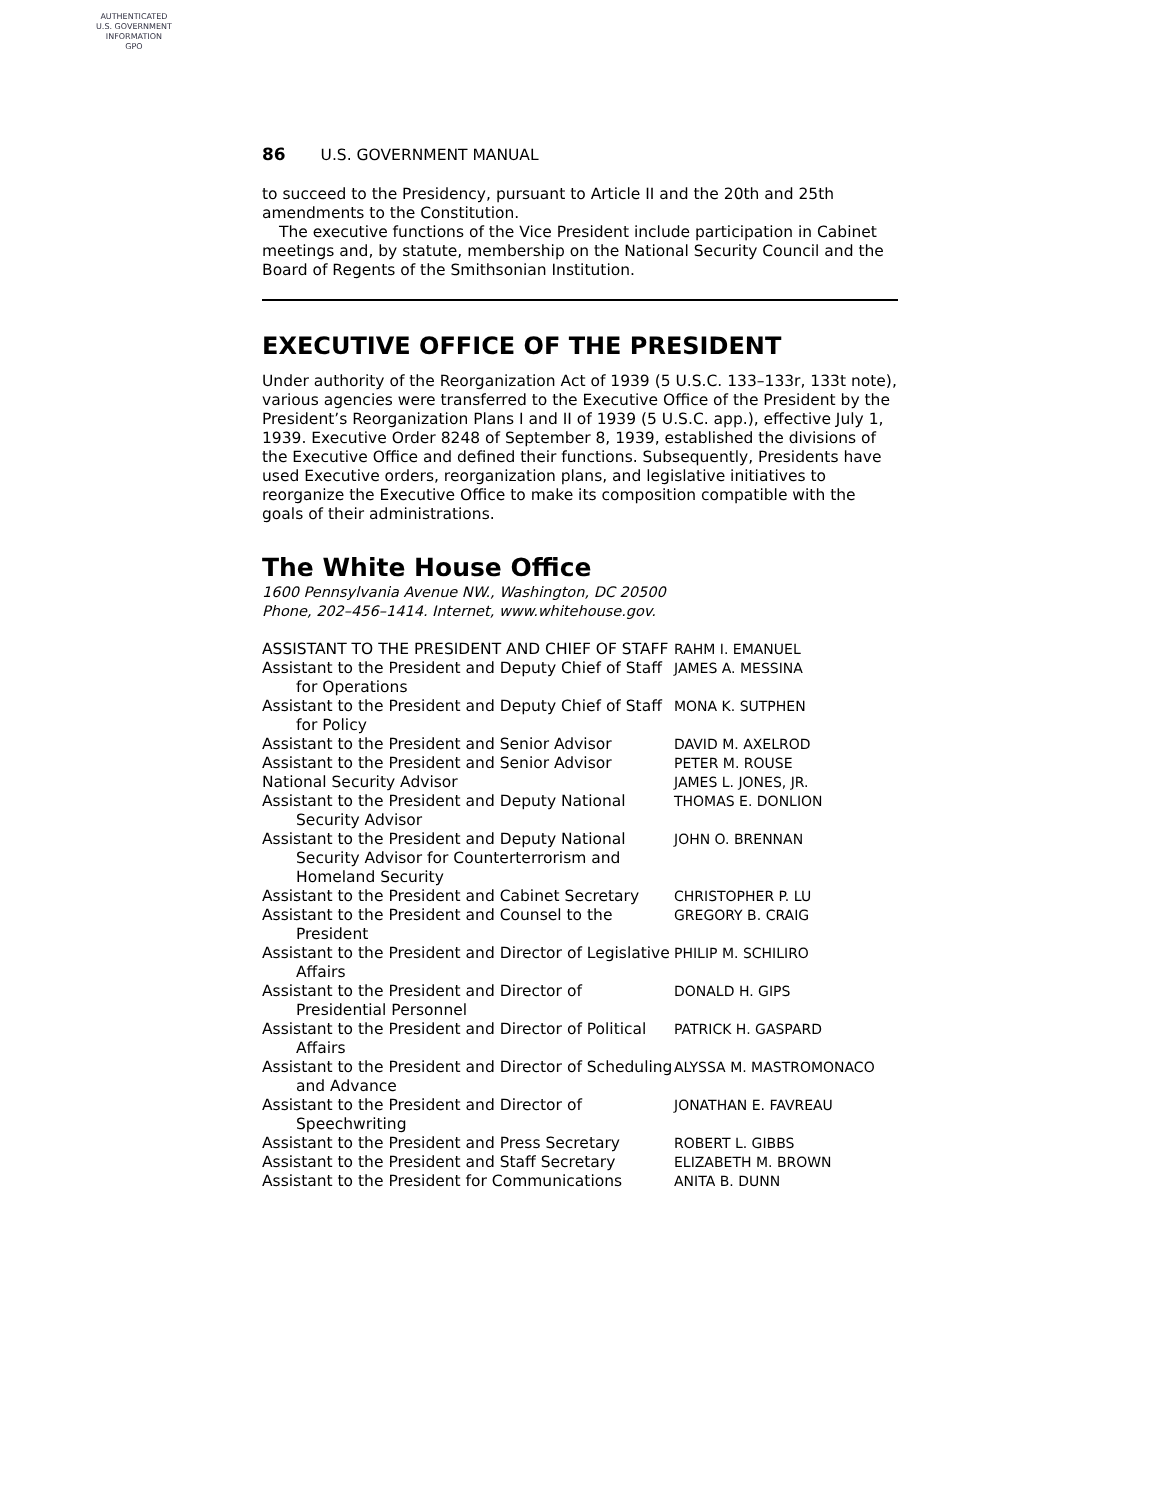AUTHENTICATED
U.S. GOVERNMENT
INFORMATION
GPO
86 U.S. GOVERNMENT MANUAL
to succeed to the Presidency, pursuant to Article II and the 20th and 25th amendments to the Constitution.
The executive functions of the Vice President include participation in Cabinet meetings and, by statute, membership on the National Security Council and the Board of Regents of the Smithsonian Institution.
EXECUTIVE OFFICE OF THE PRESIDENT
Under authority of the Reorganization Act of 1939 (5 U.S.C. 133–133r, 133t note), various agencies were transferred to the Executive Office of the President by the President’s Reorganization Plans I and II of 1939 (5 U.S.C. app.), effective July 1, 1939. Executive Order 8248 of September 8, 1939, established the divisions of the Executive Office and defined their functions. Subsequently, Presidents have used Executive orders, reorganization plans, and legislative initiatives to reorganize the Executive Office to make its composition compatible with the goals of their administrations.
The White House Office
1600 Pennsylvania Avenue NW., Washington, DC 20500
Phone, 202–456–1414. Internet, www.whitehouse.gov.
| ASSISTANT TO THE PRESIDENT AND CHIEF OF STAFF | RAHM I. EMANUEL |
| Assistant to the President and Deputy Chief of Staff for Operations | JAMES A. MESSINA |
| Assistant to the President and Deputy Chief of Staff for Policy | MONA K. SUTPHEN |
| Assistant to the President and Senior Advisor | DAVID M. AXELROD |
| Assistant to the President and Senior Advisor | PETER M. ROUSE |
| National Security Advisor | JAMES L. JONES, JR. |
| Assistant to the President and Deputy National Security Advisor | THOMAS E. DONLION |
| Assistant to the President and Deputy National Security Advisor for Counterterrorism and Homeland Security | JOHN O. BRENNAN |
| Assistant to the President and Cabinet Secretary | CHRISTOPHER P. LU |
| Assistant to the President and Counsel to the President | GREGORY B. CRAIG |
| Assistant to the President and Director of Legislative Affairs | PHILIP M. SCHILIRO |
| Assistant to the President and Director of Presidential Personnel | DONALD H. GIPS |
| Assistant to the President and Director of Political Affairs | PATRICK H. GASPARD |
| Assistant to the President and Director of Scheduling and Advance | ALYSSA M. MASTROMONACO |
| Assistant to the President and Director of Speechwriting | JONATHAN E. FAVREAU |
| Assistant to the President and Press Secretary | ROBERT L. GIBBS |
| Assistant to the President and Staff Secretary | ELIZABETH M. BROWN |
| Assistant to the President for Communications | ANITA B. DUNN |